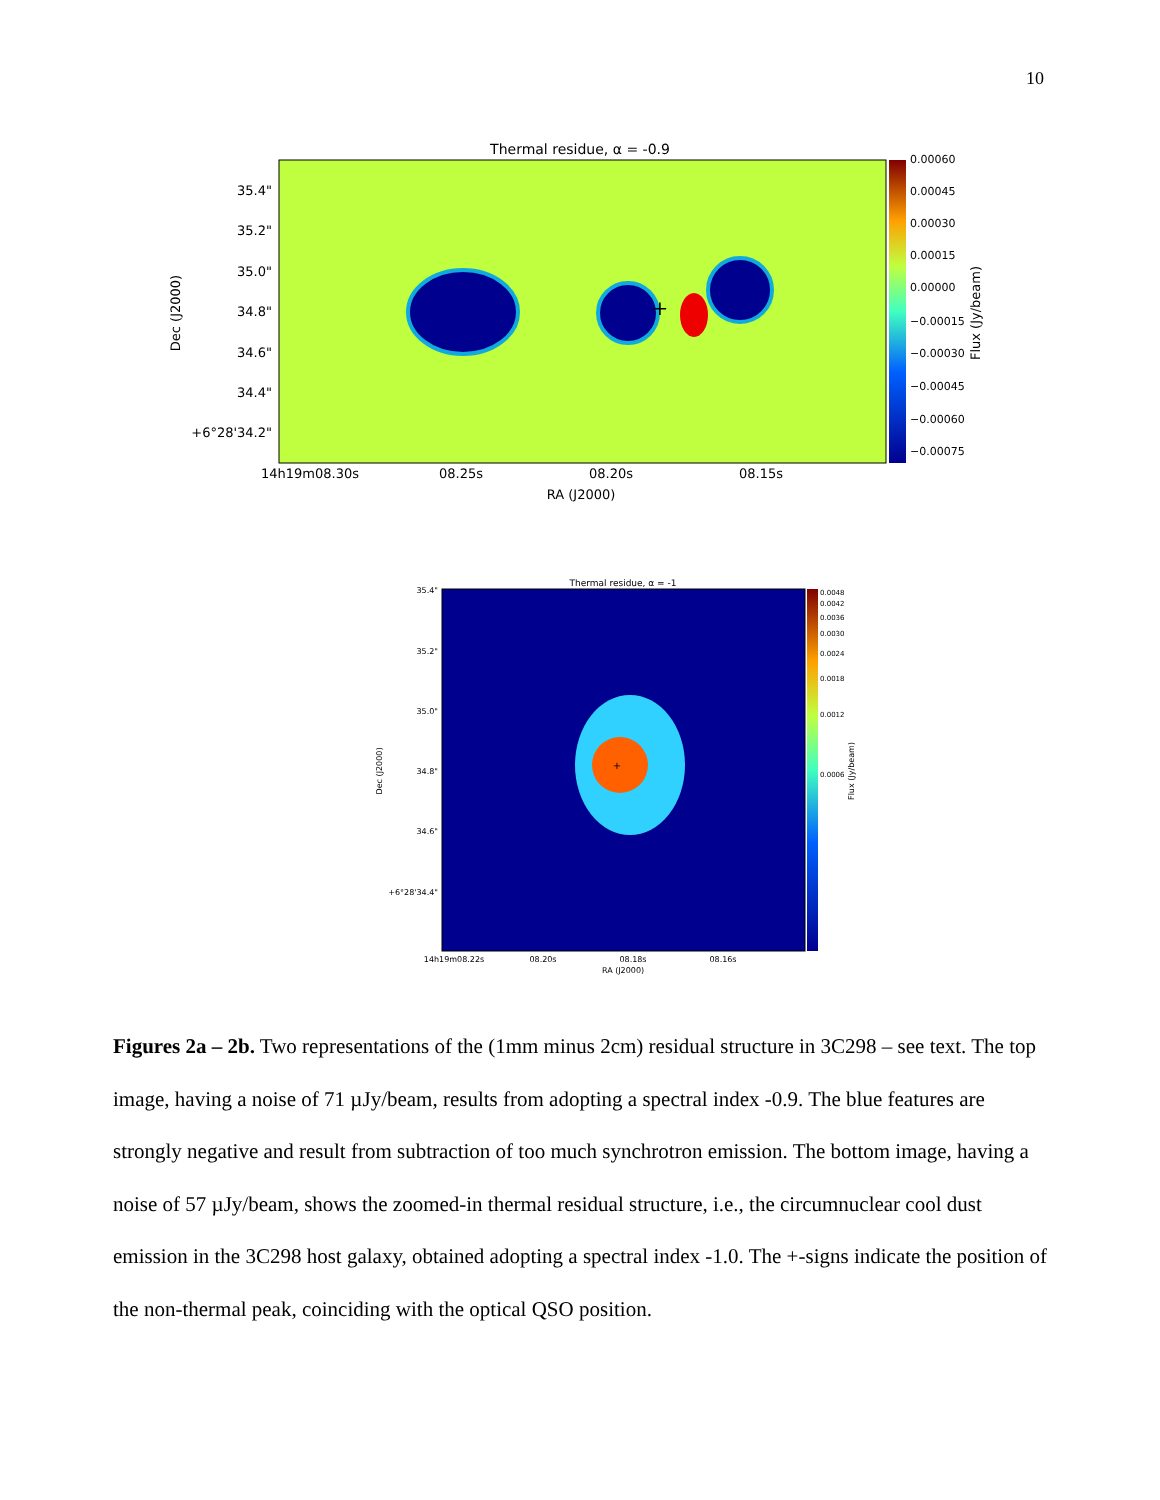10
Thermal residue, α = -0.9
+
35.4"
35.2"
35.0"
34.8"
34.6"
34.4"
+6°28'34.2"
14h19m08.30s
08.25s
08.20s
08.15s
RA (J2000)
Dec (J2000)
0.00060
0.00045
0.00030
0.00015
0.00000
−0.00015
−0.00030
−0.00045
−0.00060
−0.00075
Flux (Jy/beam)
Thermal residue, α = -1
+
35.4"
35.2"
35.0"
34.8"
34.6"
+6°28'34.4"
14h19m08.22s
08.20s
08.18s
08.16s
RA (J2000)
Dec (J2000)
0.0048
0.0042
0.0036
0.0030
0.0024
0.0018
0.0012
0.0006
Flux (Jy/beam)
Figures 2a – 2b. Two representations of the (1mm minus 2cm) residual structure in 3C298 – see text. The top image, having a noise of 71 µJy/beam, results from adopting a spectral index -0.9. The blue features are strongly negative and result from subtraction of too much synchrotron emission. The bottom image, having a noise of 57 µJy/beam, shows the zoomed-in thermal residual structure, i.e., the circumnuclear cool dust emission in the 3C298 host galaxy, obtained adopting a spectral index -1.0. The +-signs indicate the position of the non-thermal peak, coinciding with the optical QSO position.